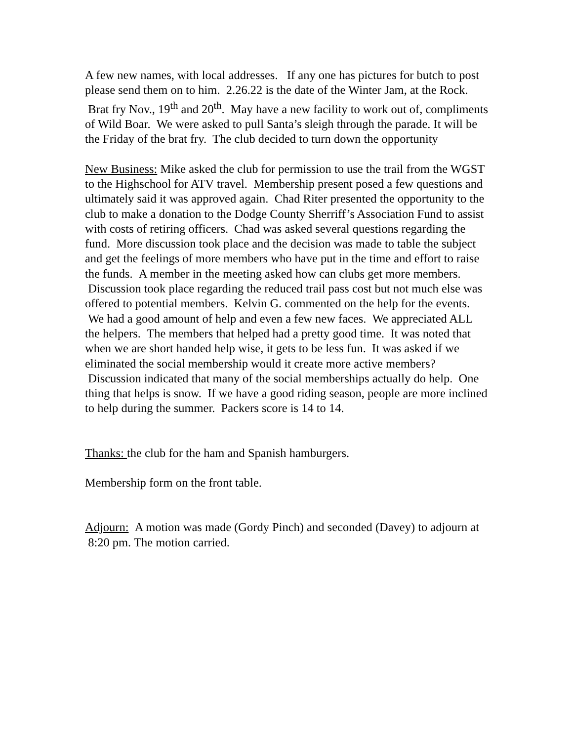A few new names, with local addresses. If any one has pictures for butch to post please send them on to him. 2.26.22 is the date of the Winter Jam, at the Rock. Brat fry Nov., 19<sup>th</sup> and 20<sup>th</sup>. May have a new facility to work out of, compliments of Wild Boar. We were asked to pull Santa’s sleigh through the parade. It will be the Friday of the brat fry. The club decided to turn down the opportunity
New Business: Mike asked the club for permission to use the trail from the WGST to the Highschool for ATV travel. Membership present posed a few questions and ultimately said it was approved again. Chad Riter presented the opportunity to the club to make a donation to the Dodge County Sherriff’s Association Fund to assist with costs of retiring officers. Chad was asked several questions regarding the fund. More discussion took place and the decision was made to table the subject and get the feelings of more members who have put in the time and effort to raise the funds. A member in the meeting asked how can clubs get more members. Discussion took place regarding the reduced trail pass cost but not much else was offered to potential members. Kelvin G. commented on the help for the events. We had a good amount of help and even a few new faces. We appreciated ALL the helpers. The members that helped had a pretty good time. It was noted that when we are short handed help wise, it gets to be less fun. It was asked if we eliminated the social membership would it create more active members? Discussion indicated that many of the social memberships actually do help. One thing that helps is snow. If we have a good riding season, people are more inclined to help during the summer. Packers score is 14 to 14.
Thanks: the club for the ham and Spanish hamburgers.
Membership form on the front table.
Adjourn: A motion was made (Gordy Pinch) and seconded (Davey) to adjourn at 8:20 pm. The motion carried.